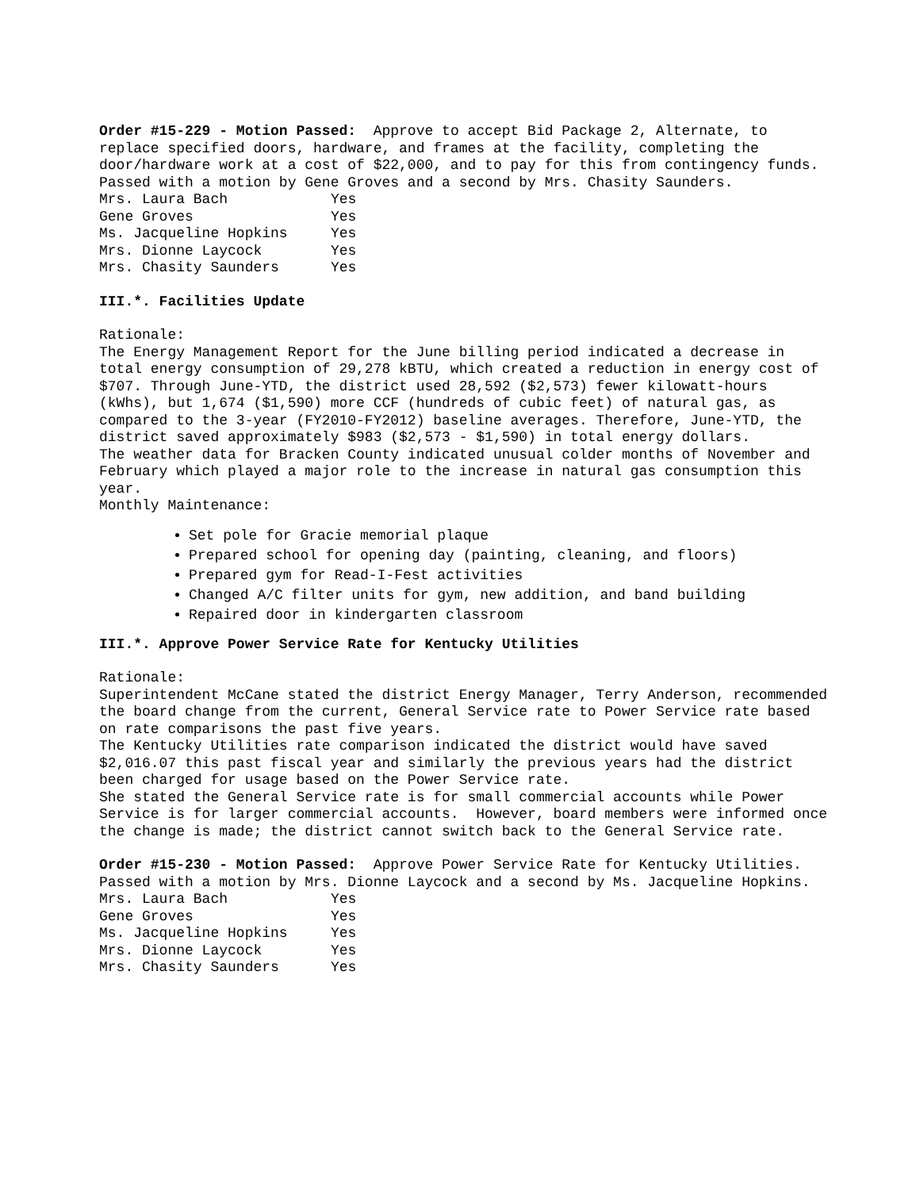Order #15-229 - Motion Passed: Approve to accept Bid Package 2, Alternate, to replace specified doors, hardware, and frames at the facility, completing the door/hardware work at a cost of $22,000, and to pay for this from contingency funds. Passed with a motion by Gene Groves and a second by Mrs. Chasity Saunders.
| Mrs. Laura Bach | Yes |
| Gene Groves | Yes |
| Ms. Jacqueline Hopkins | Yes |
| Mrs. Dionne Laycock | Yes |
| Mrs. Chasity Saunders | Yes |
III.*. Facilities Update
Rationale:
The Energy Management Report for the June billing period indicated a decrease in total energy consumption of 29,278 kBTU, which created a reduction in energy cost of $707. Through June-YTD, the district used 28,592 ($2,573) fewer kilowatt-hours (kWhs), but 1,674 ($1,590) more CCF (hundreds of cubic feet) of natural gas, as compared to the 3-year (FY2010-FY2012) baseline averages. Therefore, June-YTD, the district saved approximately $983 ($2,573 - $1,590) in total energy dollars.
The weather data for Bracken County indicated unusual colder months of November and February which played a major role to the increase in natural gas consumption this year.
Monthly Maintenance:
Set pole for Gracie memorial plaque
Prepared school for opening day (painting, cleaning, and floors)
Prepared gym for Read-I-Fest activities
Changed A/C filter units for gym, new addition, and band building
Repaired door in kindergarten classroom
III.*. Approve Power Service Rate for Kentucky Utilities
Rationale:
Superintendent McCane stated the district Energy Manager, Terry Anderson, recommended the board change from the current, General Service rate to Power Service rate based on rate comparisons the past five years.
The Kentucky Utilities rate comparison indicated the district would have saved $2,016.07 this past fiscal year and similarly the previous years had the district been charged for usage based on the Power Service rate.
She stated the General Service rate is for small commercial accounts while Power Service is for larger commercial accounts. However, board members were informed once the change is made; the district cannot switch back to the General Service rate.
Order #15-230 - Motion Passed: Approve Power Service Rate for Kentucky Utilities. Passed with a motion by Mrs. Dionne Laycock and a second by Ms. Jacqueline Hopkins.
| Mrs. Laura Bach | Yes |
| Gene Groves | Yes |
| Ms. Jacqueline Hopkins | Yes |
| Mrs. Dionne Laycock | Yes |
| Mrs. Chasity Saunders | Yes |